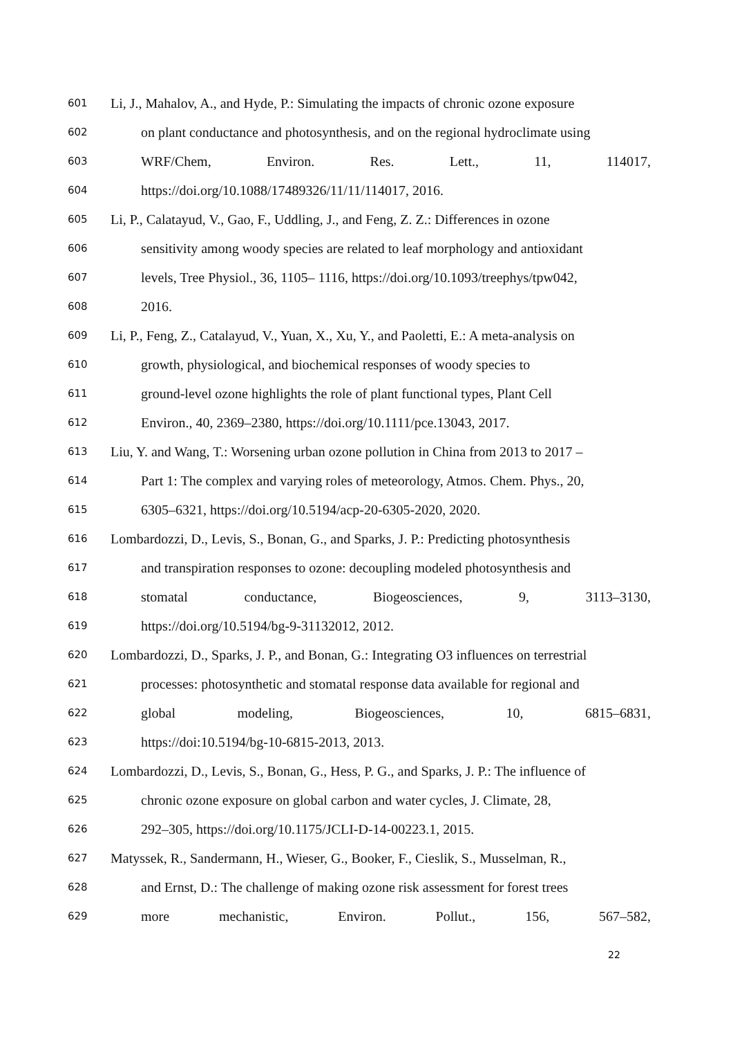601 Li, J., Mahalov, A., and Hyde, P.: Simulating the impacts of chronic ozone exposure
602 on plant conductance and photosynthesis, and on the regional hydroclimate using
603 WRF/Chem, Environ. Res. Lett., 11, 114017,
604 https://doi.org/10.1088/17489326/11/11/114017, 2016.
605 Li, P., Calatayud, V., Gao, F., Uddling, J., and Feng, Z. Z.: Differences in ozone
606 sensitivity among woody species are related to leaf morphology and antioxidant
607 levels, Tree Physiol., 36, 1105– 1116, https://doi.org/10.1093/treephys/tpw042,
608 2016.
609 Li, P., Feng, Z., Catalayud, V., Yuan, X., Xu, Y., and Paoletti, E.: A meta-analysis on
610 growth, physiological, and biochemical responses of woody species to
611 ground-level ozone highlights the role of plant functional types, Plant Cell
612 Environ., 40, 2369–2380, https://doi.org/10.1111/pce.13043, 2017.
613 Liu, Y. and Wang, T.: Worsening urban ozone pollution in China from 2013 to 2017 –
614 Part 1: The complex and varying roles of meteorology, Atmos. Chem. Phys., 20,
615 6305–6321, https://doi.org/10.5194/acp-20-6305-2020, 2020.
616 Lombardozzi, D., Levis, S., Bonan, G., and Sparks, J. P.: Predicting photosynthesis
617 and transpiration responses to ozone: decoupling modeled photosynthesis and
618 stomatal conductance, Biogeosciences, 9, 3113–3130,
619 https://doi.org/10.5194/bg-9-31132012, 2012.
620 Lombardozzi, D., Sparks, J. P., and Bonan, G.: Integrating O3 influences on terrestrial
621 processes: photosynthetic and stomatal response data available for regional and
622 global modeling, Biogeosciences, 10, 6815–6831,
623 https://doi:10.5194/bg-10-6815-2013, 2013.
624 Lombardozzi, D., Levis, S., Bonan, G., Hess, P. G., and Sparks, J. P.: The influence of
625 chronic ozone exposure on global carbon and water cycles, J. Climate, 28,
626 292–305, https://doi.org/10.1175/JCLI-D-14-00223.1, 2015.
627 Matyssek, R., Sandermann, H., Wieser, G., Booker, F., Cieslik, S., Musselman, R.,
628 and Ernst, D.: The challenge of making ozone risk assessment for forest trees
629 more mechanistic, Environ. Pollut., 156, 567–582,
22